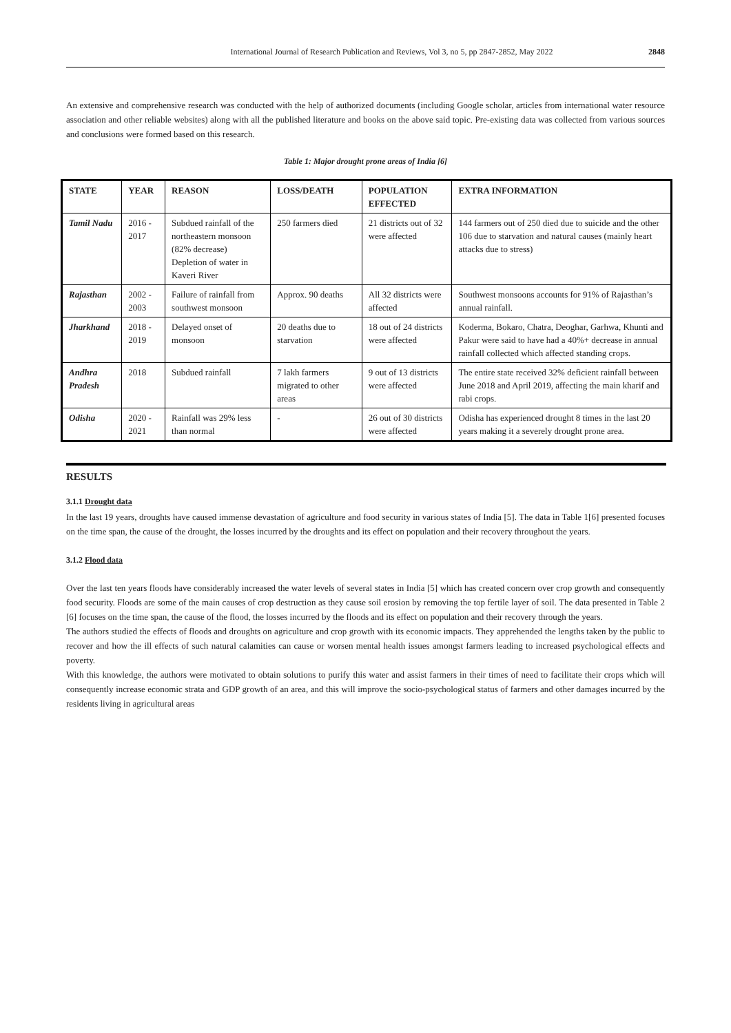International Journal of Research Publication and Reviews, Vol 3, no 5, pp 2847-2852, May 2022 2848
An extensive and comprehensive research was conducted with the help of authorized documents (including Google scholar, articles from international water resource association and other reliable websites) along with all the published literature and books on the above said topic. Pre-existing data was collected from various sources and conclusions were formed based on this research.
Table 1: Major drought prone areas of India [6]
| STATE | YEAR | REASON | LOSS/DEATH | POPULATION EFFECTED | EXTRA INFORMATION |
| --- | --- | --- | --- | --- | --- |
| Tamil Nadu | 2016 - 2017 | Subdued rainfall of the northeastern monsoon (82% decrease) Depletion of water in Kaveri River | 250 farmers died | 21 districts out of 32 were affected | 144 farmers out of 250 died due to suicide and the other 106 due to starvation and natural causes (mainly heart attacks due to stress) |
| Rajasthan | 2002 - 2003 | Failure of rainfall from southwest monsoon | Approx. 90 deaths | All 32 districts were affected | Southwest monsoons accounts for 91% of Rajasthan’s annual rainfall. |
| Jharkhand | 2018 - 2019 | Delayed onset of monsoon | 20 deaths due to starvation | 18 out of 24 districts were affected | Koderma, Bokaro, Chatra, Deoghar, Garhwa, Khunti and Pakur were said to have had a 40%+ decrease in annual rainfall collected which affected standing crops. |
| Andhra Pradesh | 2018 | Subdued rainfall | 7 lakh farmers migrated to other areas | 9 out of 13 districts were affected | The entire state received 32% deficient rainfall between June 2018 and April 2019, affecting the main kharif and rabi crops. |
| Odisha | 2020 - 2021 | Rainfall was 29% less than normal | - | 26 out of 30 districts were affected | Odisha has experienced drought 8 times in the last 20 years making it a severely drought prone area. |
RESULTS
3.1.1 Drought data
In the last 19 years, droughts have caused immense devastation of agriculture and food security in various states of India [5]. The data in Table 1[6] presented focuses on the time span, the cause of the drought, the losses incurred by the droughts and its effect on population and their recovery throughout the years.
3.1.2 Flood data
Over the last ten years floods have considerably increased the water levels of several states in India [5] which has created concern over crop growth and consequently food security. Floods are some of the main causes of crop destruction as they cause soil erosion by removing the top fertile layer of soil. The data presented in Table 2 [6] focuses on the time span, the cause of the flood, the losses incurred by the floods and its effect on population and their recovery through the years.
The authors studied the effects of floods and droughts on agriculture and crop growth with its economic impacts. They apprehended the lengths taken by the public to recover and how the ill effects of such natural calamities can cause or worsen mental health issues amongst farmers leading to increased psychological effects and poverty.
With this knowledge, the authors were motivated to obtain solutions to purify this water and assist farmers in their times of need to facilitate their crops which will consequently increase economic strata and GDP growth of an area, and this will improve the socio-psychological status of farmers and other damages incurred by the residents living in agricultural areas